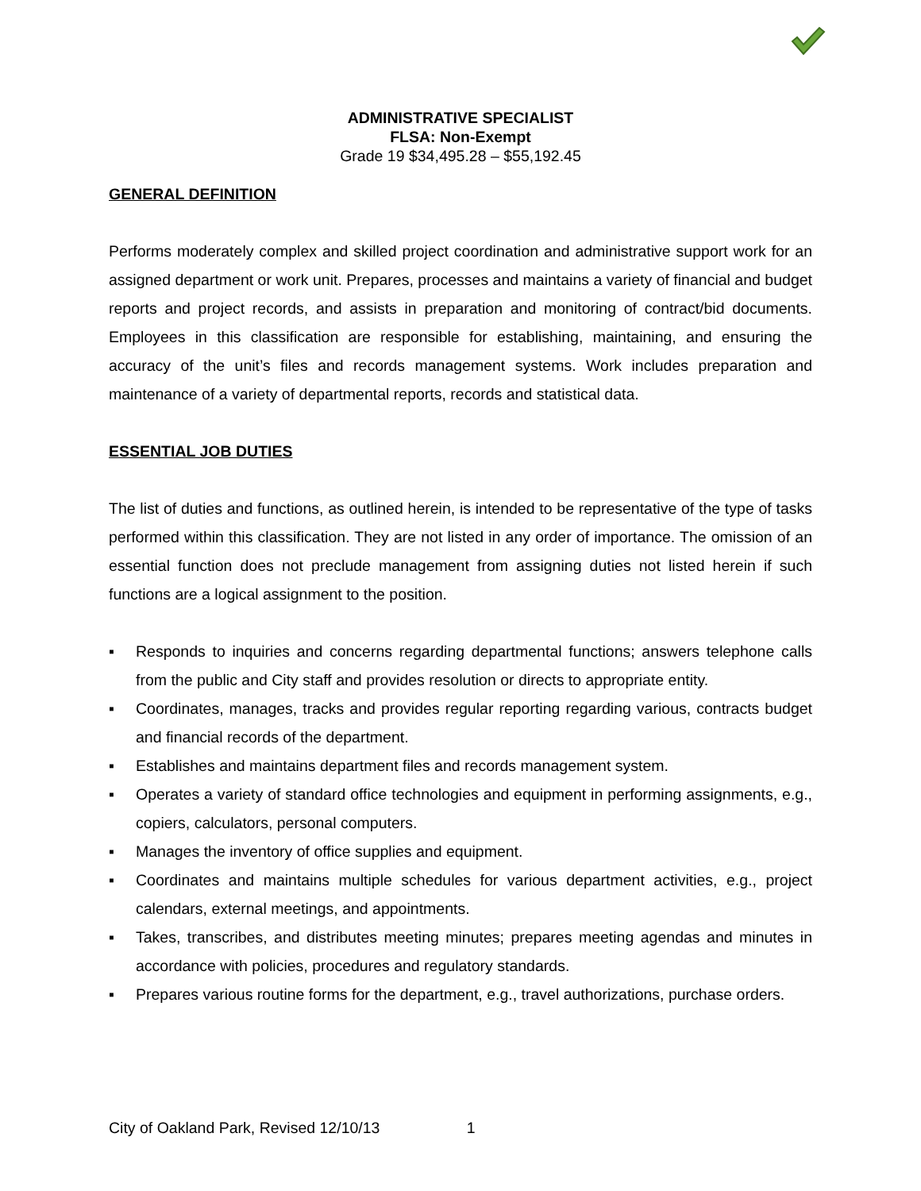ADMINISTRATIVE SPECIALIST
FLSA: Non-Exempt
Grade 19 $34,495.28 – $55,192.45
GENERAL DEFINITION
Performs moderately complex and skilled project coordination and administrative support work for an assigned department or work unit. Prepares, processes and maintains a variety of financial and budget reports and project records, and assists in preparation and monitoring of contract/bid documents. Employees in this classification are responsible for establishing, maintaining, and ensuring the accuracy of the unit’s files and records management systems. Work includes preparation and maintenance of a variety of departmental reports, records and statistical data.
ESSENTIAL JOB DUTIES
The list of duties and functions, as outlined herein, is intended to be representative of the type of tasks performed within this classification. They are not listed in any order of importance. The omission of an essential function does not preclude management from assigning duties not listed herein if such functions are a logical assignment to the position.
▪ Responds to inquiries and concerns regarding departmental functions; answers telephone calls from the public and City staff and provides resolution or directs to appropriate entity.
▪ Coordinates, manages, tracks and provides regular reporting regarding various, contracts budget and financial records of the department.
▪ Establishes and maintains department files and records management system.
▪ Operates a variety of standard office technologies and equipment in performing assignments, e.g., copiers, calculators, personal computers.
▪ Manages the inventory of office supplies and equipment.
▪ Coordinates and maintains multiple schedules for various department activities, e.g., project calendars, external meetings, and appointments.
▪ Takes, transcribes, and distributes meeting minutes; prepares meeting agendas and minutes in accordance with policies, procedures and regulatory standards.
▪ Prepares various routine forms for the department, e.g., travel authorizations, purchase orders.
City of Oakland Park, Revised 12/10/13 1